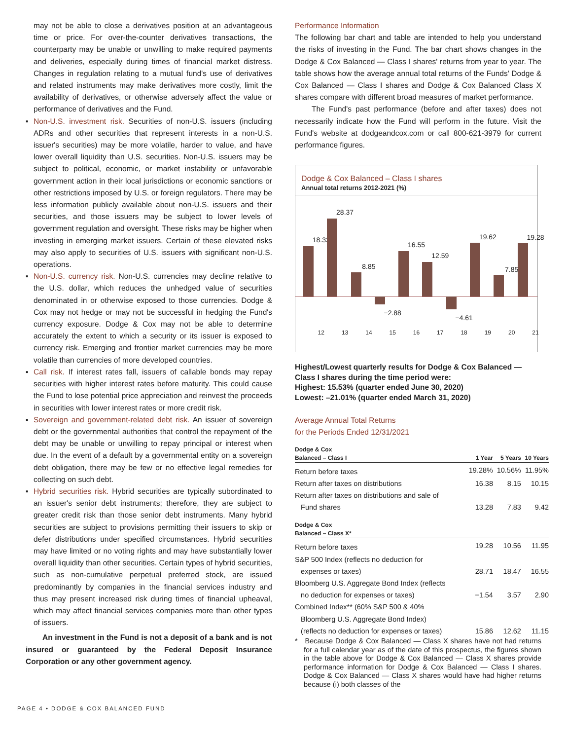may not be able to close a derivatives position at an advantageous time or price. For over-the-counter derivatives transactions, the counterparty may be unable or unwilling to make required payments and deliveries, especially during times of financial market distress. Changes in regulation relating to a mutual fund's use of derivatives and related instruments may make derivatives more costly, limit the availability of derivatives, or otherwise adversely affect the value or performance of derivatives and the Fund.
▪ Non-U.S. investment risk. Securities of non-U.S. issuers (including ADRs and other securities that represent interests in a non-U.S. issuer's securities) may be more volatile, harder to value, and have lower overall liquidity than U.S. securities. Non-U.S. issuers may be subject to political, economic, or market instability or unfavorable government action in their local jurisdictions or economic sanctions or other restrictions imposed by U.S. or foreign regulators. There may be less information publicly available about non-U.S. issuers and their securities, and those issuers may be subject to lower levels of government regulation and oversight. These risks may be higher when investing in emerging market issuers. Certain of these elevated risks may also apply to securities of U.S. issuers with significant non-U.S. operations.
▪ Non-U.S. currency risk. Non-U.S. currencies may decline relative to the U.S. dollar, which reduces the unhedged value of securities denominated in or otherwise exposed to those currencies. Dodge & Cox may not hedge or may not be successful in hedging the Fund's currency exposure. Dodge & Cox may not be able to determine accurately the extent to which a security or its issuer is exposed to currency risk. Emerging and frontier market currencies may be more volatile than currencies of more developed countries.
▪ Call risk. If interest rates fall, issuers of callable bonds may repay securities with higher interest rates before maturity. This could cause the Fund to lose potential price appreciation and reinvest the proceeds in securities with lower interest rates or more credit risk.
▪ Sovereign and government-related debt risk. An issuer of sovereign debt or the governmental authorities that control the repayment of the debt may be unable or unwilling to repay principal or interest when due. In the event of a default by a governmental entity on a sovereign debt obligation, there may be few or no effective legal remedies for collecting on such debt.
▪ Hybrid securities risk. Hybrid securities are typically subordinated to an issuer's senior debt instruments; therefore, they are subject to greater credit risk than those senior debt instruments. Many hybrid securities are subject to provisions permitting their issuers to skip or defer distributions under specified circumstances. Hybrid securities may have limited or no voting rights and may have substantially lower overall liquidity than other securities. Certain types of hybrid securities, such as non-cumulative perpetual preferred stock, are issued predominantly by companies in the financial services industry and thus may present increased risk during times of financial upheaval, which may affect financial services companies more than other types of issuers.
An investment in the Fund is not a deposit of a bank and is not insured or guaranteed by the Federal Deposit Insurance Corporation or any other government agency.
Performance Information
The following bar chart and table are intended to help you understand the risks of investing in the Fund. The bar chart shows changes in the Dodge & Cox Balanced — Class I shares' returns from year to year. The table shows how the average annual total returns of the Funds' Dodge & Cox Balanced — Class I shares and Dodge & Cox Balanced Class X shares compare with different broad measures of market performance.
The Fund's past performance (before and after taxes) does not necessarily indicate how the Fund will perform in the future. Visit the Fund's website at dodgeandcox.com or call 800-621-3979 for current performance figures.
Dodge & Cox Balanced – Class I shares
Annual total returns 2012-2021 (%)
18.32
12
28.37
13
8.85
14
−2.88
15
16.55
16
12.59
17
−4.61
18
19.62
19
7.85
20
19.28
21
Highest/Lowest quarterly results for Dodge & Cox Balanced — Class I shares during the time period were:
Highest: 15.53% (quarter ended June 30, 2020)
Lowest: –21.01% (quarter ended March 31, 2020)
Average Annual Total Returns
for the Periods Ended 12/31/2021
| Dodge & Cox Balanced – Class I | 1 Year | 5 Years | 10 Years |
| --- | --- | --- | --- |
| Return before taxes | 19.28% | 10.56% | 11.95% |
| Return after taxes on distributions | 16.38 | 8.15 | 10.15 |
| Return after taxes on distributions and sale of | | | |
| Fund shares | 13.28 | 7.83 | 9.42 |
| Dodge & Cox Balanced – Class X* | | | |
| Return before taxes | 19.28 | 10.56 | 11.95 |
| S&P 500 Index (reflects no deduction for | | | |
| expenses or taxes) | 28.71 | 18.47 | 16.55 |
| Bloomberg U.S. Aggregate Bond Index (reflects | | | |
| no deduction for expenses or taxes) | −1.54 | 3.57 | 2.90 |
| Combined Index** (60% S&P 500 & 40% | | | |
| Bloomberg U.S. Aggregate Bond Index) | | | |
| (reflects no deduction for expenses or taxes) | 15.86 | 12.62 | 11.15 |
* Because Dodge & Cox Balanced — Class X shares have not had returns for a full calendar year as of the date of this prospectus, the figures shown in the table above for Dodge & Cox Balanced — Class X shares provide performance information for Dodge & Cox Balanced — Class I shares. Dodge & Cox Balanced — Class X shares would have had higher returns because (i) both classes of the
PAGE 4 • DODGE & COX BALANCED FUND